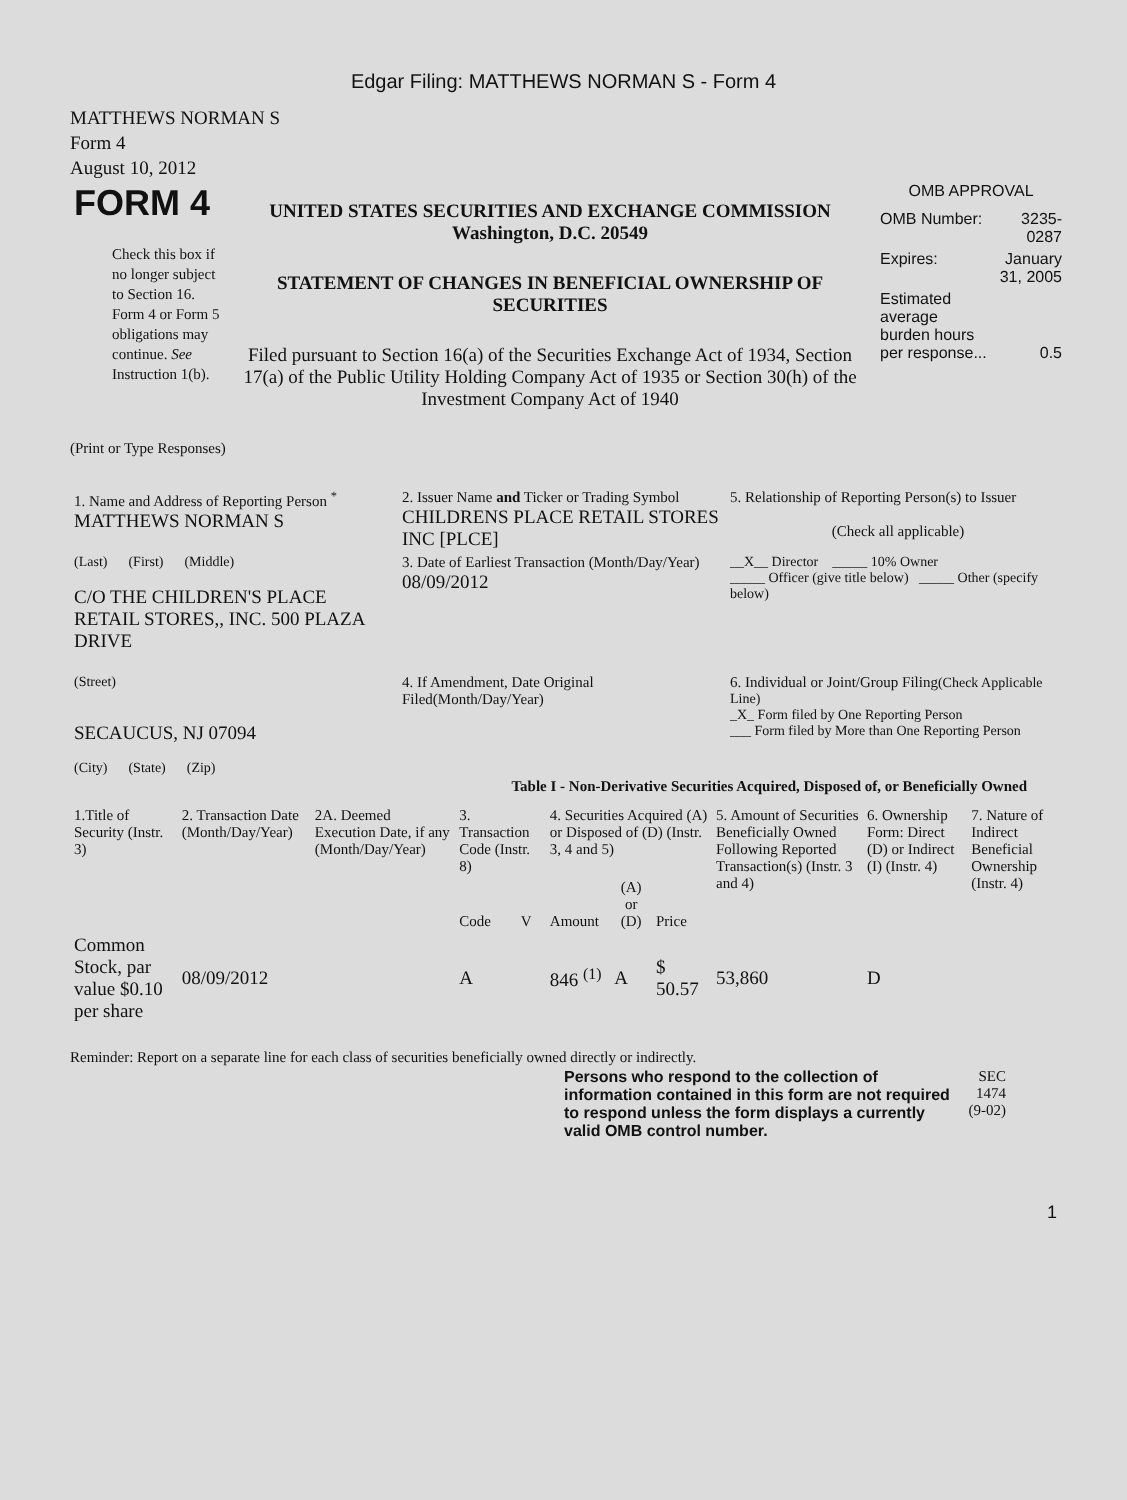Edgar Filing: MATTHEWS NORMAN S - Form 4
MATTHEWS NORMAN S
Form 4
August 10, 2012
| FORM 4 Check this box if no longer subject to Section 16. Form 4 or Form 5 obligations may continue. See Instruction 1(b). | UNITED STATES SECURITIES AND EXCHANGE COMMISSION Washington, D.C. 20549 STATEMENT OF CHANGES IN BENEFICIAL OWNERSHIP OF SECURITIES Filed pursuant to Section 16(a) of the Securities Exchange Act of 1934, Section 17(a) of the Public Utility Holding Company Act of 1935 or Section 30(h) of the Investment Company Act of 1940 | OMB APPROVAL / OMB Number: / 3235-0287 / / Expires: / January 31, 2005 / / Estimated average burden hours per response... / 0.5 / |
(Print or Type Responses)
| 1. Name and Address of Reporting Person <sup>*</sup> MATTHEWS NORMAN S | 2. Issuer Name and Ticker or Trading Symbol CHILDRENS PLACE RETAIL STORES INC [PLCE] | 5. Relationship of Reporting Person(s) to Issuer (Check all applicable) |
| (Last) (First) (Middle) C/O THE CHILDREN'S PLACE RETAIL STORES,, INC. 500 PLAZA DRIVE | 3. Date of Earliest Transaction (Month/Day/Year) 08/09/2012 | __X__ Director _____ 10% Owner _____ Officer (give title below) _____ Other (specify below) |
| (Street) SECAUCUS, NJ 07094 (City) (State) (Zip) | 4. If Amendment, Date Original Filed(Month/Day/Year) | 6. Individual or Joint/Group Filing (Check Applicable Line) _X_ Form filed by One Reporting Person ___ Form filed by More than One Reporting Person |
Table I - Non-Derivative Securities Acquired, Disposed of, or Beneficially Owned
| 1.Title of Security (Instr. 3) | 2. Transaction Date (Month/Day/Year) | 2A. Deemed Execution Date, if any (Month/Day/Year) | 3. Transaction Code (Instr. 8) | | 4. Securities Acquired (A) or Disposed of (D) (Instr. 3, 4 and 5) | | | 5. Amount of Securities Beneficially Owned Following Reported Transaction(s) (Instr. 3 and 4) | 6. Ownership Form: Direct (D) or Indirect (I) (Instr. 4) | 7. Nature of Indirect Beneficial Ownership (Instr. 4) |
| --- | --- | --- | --- | --- | --- | --- | --- | --- | --- | --- |
| | | | Code | V | Amount | (A) or (D) | Price | | | |
| Common Stock, par value $0.10 per share | 08/09/2012 | | A | | 846 <sup>(1)</sup> | A | $ 50.57 | 53,860 | D | |
Reminder: Report on a separate line for each class of securities beneficially owned directly or indirectly.
| Persons who respond to the collection of information contained in this form are not required to respond unless the form displays a currently valid OMB control number. | SEC 1474 (9-02) |
1